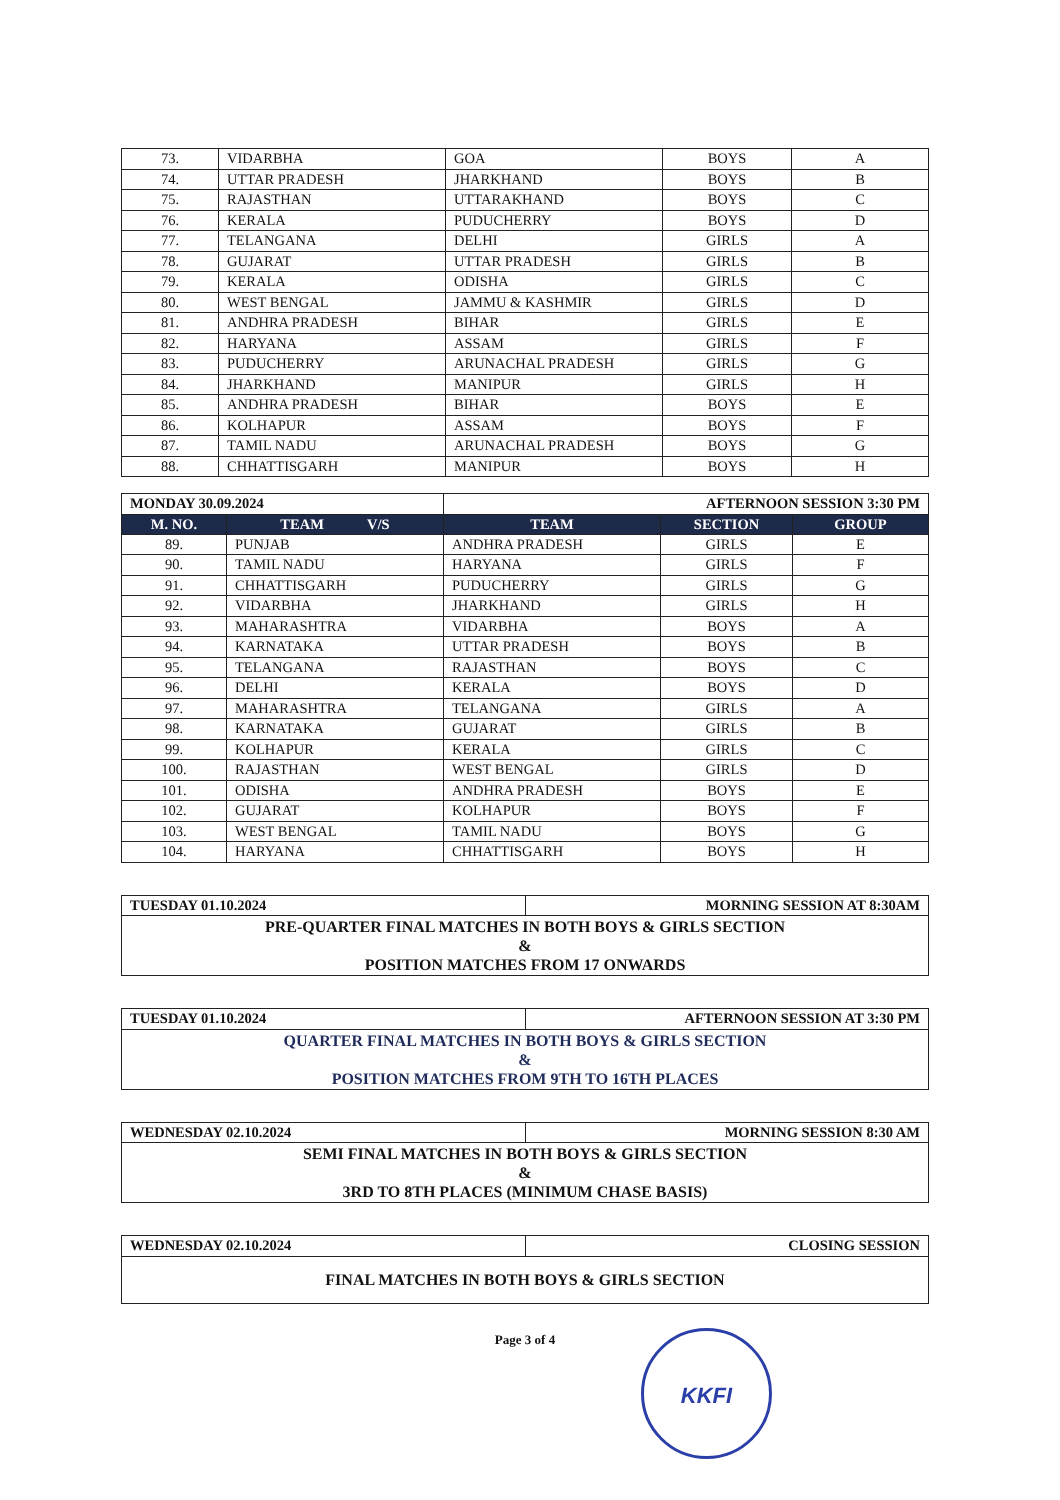| 73. | VIDARBHA | GOA | BOYS | A |
| 74. | UTTAR PRADESH | JHARKHAND | BOYS | B |
| 75. | RAJASTHAN | UTTARAKHAND | BOYS | C |
| 76. | KERALA | PUDUCHERRY | BOYS | D |
| 77. | TELANGANA | DELHI | GIRLS | A |
| 78. | GUJARAT | UTTAR PRADESH | GIRLS | B |
| 79. | KERALA | ODISHA | GIRLS | C |
| 80. | WEST BENGAL | JAMMU & KASHMIR | GIRLS | D |
| 81. | ANDHRA PRADESH | BIHAR | GIRLS | E |
| 82. | HARYANA | ASSAM | GIRLS | F |
| 83. | PUDUCHERRY | ARUNACHAL PRADESH | GIRLS | G |
| 84. | JHARKHAND | MANIPUR | GIRLS | H |
| 85. | ANDHRA PRADESH | BIHAR | BOYS | E |
| 86. | KOLHAPUR | ASSAM | BOYS | F |
| 87. | TAMIL NADU | ARUNACHAL PRADESH | BOYS | G |
| 88. | CHHATTISGARH | MANIPUR | BOYS | H |
| MONDAY 30.09.2024 | | AFTERNOON SESSION 3:30 PM | | |
| M. NO. | TEAM V/S | TEAM | SECTION | GROUP |
| 89. | PUNJAB | ANDHRA PRADESH | GIRLS | E |
| 90. | TAMIL NADU | HARYANA | GIRLS | F |
| 91. | CHHATTISGARH | PUDUCHERRY | GIRLS | G |
| 92. | VIDARBHA | JHARKHAND | GIRLS | H |
| 93. | MAHARASHTRA | VIDARBHA | BOYS | A |
| 94. | KARNATAKA | UTTAR PRADESH | BOYS | B |
| 95. | TELANGANA | RAJASTHAN | BOYS | C |
| 96. | DELHI | KERALA | BOYS | D |
| 97. | MAHARASHTRA | TELANGANA | GIRLS | A |
| 98. | KARNATAKA | GUJARAT | GIRLS | B |
| 99. | KOLHAPUR | KERALA | GIRLS | C |
| 100. | RAJASTHAN | WEST BENGAL | GIRLS | D |
| 101. | ODISHA | ANDHRA PRADESH | BOYS | E |
| 102. | GUJARAT | KOLHAPUR | BOYS | F |
| 103. | WEST BENGAL | TAMIL NADU | BOYS | G |
| 104. | HARYANA | CHHATTISGARH | BOYS | H |
| TUESDAY 01.10.2024 | MORNING SESSION AT 8:30AM |
| PRE-QUARTER FINAL MATCHES IN BOTH BOYS & GIRLS SECTION & POSITION MATCHES FROM 17 ONWARDS | |
| TUESDAY 01.10.2024 | AFTERNOON SESSION AT 3:30 PM |
| QUARTER FINAL MATCHES IN BOTH BOYS & GIRLS SECTION & POSITION MATCHES FROM 9TH TO 16TH PLACES | |
| WEDNESDAY 02.10.2024 | MORNING SESSION 8:30 AM |
| SEMI FINAL MATCHES IN BOTH BOYS & GIRLS SECTION & 3RD TO 8TH PLACES (MINIMUM CHASE BASIS) | |
| WEDNESDAY 02.10.2024 | CLOSING SESSION |
| FINAL MATCHES IN BOTH BOYS & GIRLS SECTION | |
Page 3 of 4
KKFI